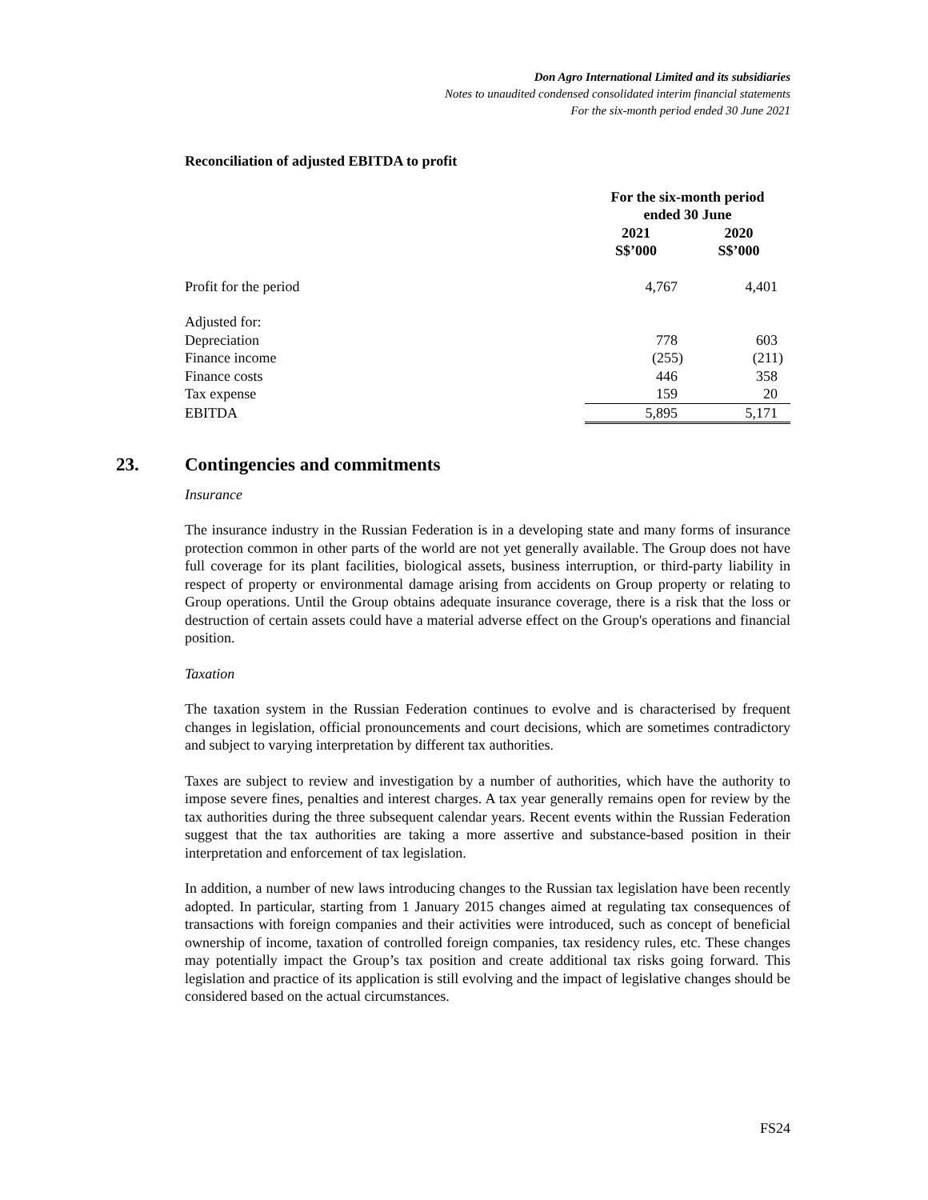Don Agro International Limited and its subsidiaries
Notes to unaudited condensed consolidated interim financial statements
For the six-month period ended 30 June 2021
Reconciliation of adjusted EBITDA to profit
| | For the six-month period ended 30 June | |
| | 2021 S$’000 | 2020 S$’000 |
| Profit for the period | 4,767 | 4,401 |
| Adjusted for: | | |
| Depreciation | 778 | 603 |
| Finance income | (255) | (211) |
| Finance costs | 446 | 358 |
| Tax expense | 159 | 20 |
| EBITDA | 5,895 | 5,171 |
23. Contingencies and commitments
Insurance
The insurance industry in the Russian Federation is in a developing state and many forms of insurance protection common in other parts of the world are not yet generally available. The Group does not have full coverage for its plant facilities, biological assets, business interruption, or third-party liability in respect of property or environmental damage arising from accidents on Group property or relating to Group operations. Until the Group obtains adequate insurance coverage, there is a risk that the loss or destruction of certain assets could have a material adverse effect on the Group's operations and financial position.
Taxation
The taxation system in the Russian Federation continues to evolve and is characterised by frequent changes in legislation, official pronouncements and court decisions, which are sometimes contradictory and subject to varying interpretation by different tax authorities.
Taxes are subject to review and investigation by a number of authorities, which have the authority to impose severe fines, penalties and interest charges. A tax year generally remains open for review by the tax authorities during the three subsequent calendar years. Recent events within the Russian Federation suggest that the tax authorities are taking a more assertive and substance-based position in their interpretation and enforcement of tax legislation.
In addition, a number of new laws introducing changes to the Russian tax legislation have been recently adopted. In particular, starting from 1 January 2015 changes aimed at regulating tax consequences of transactions with foreign companies and their activities were introduced, such as concept of beneficial ownership of income, taxation of controlled foreign companies, tax residency rules, etc. These changes may potentially impact the Group’s tax position and create additional tax risks going forward. This legislation and practice of its application is still evolving and the impact of legislative changes should be considered based on the actual circumstances.
FS24